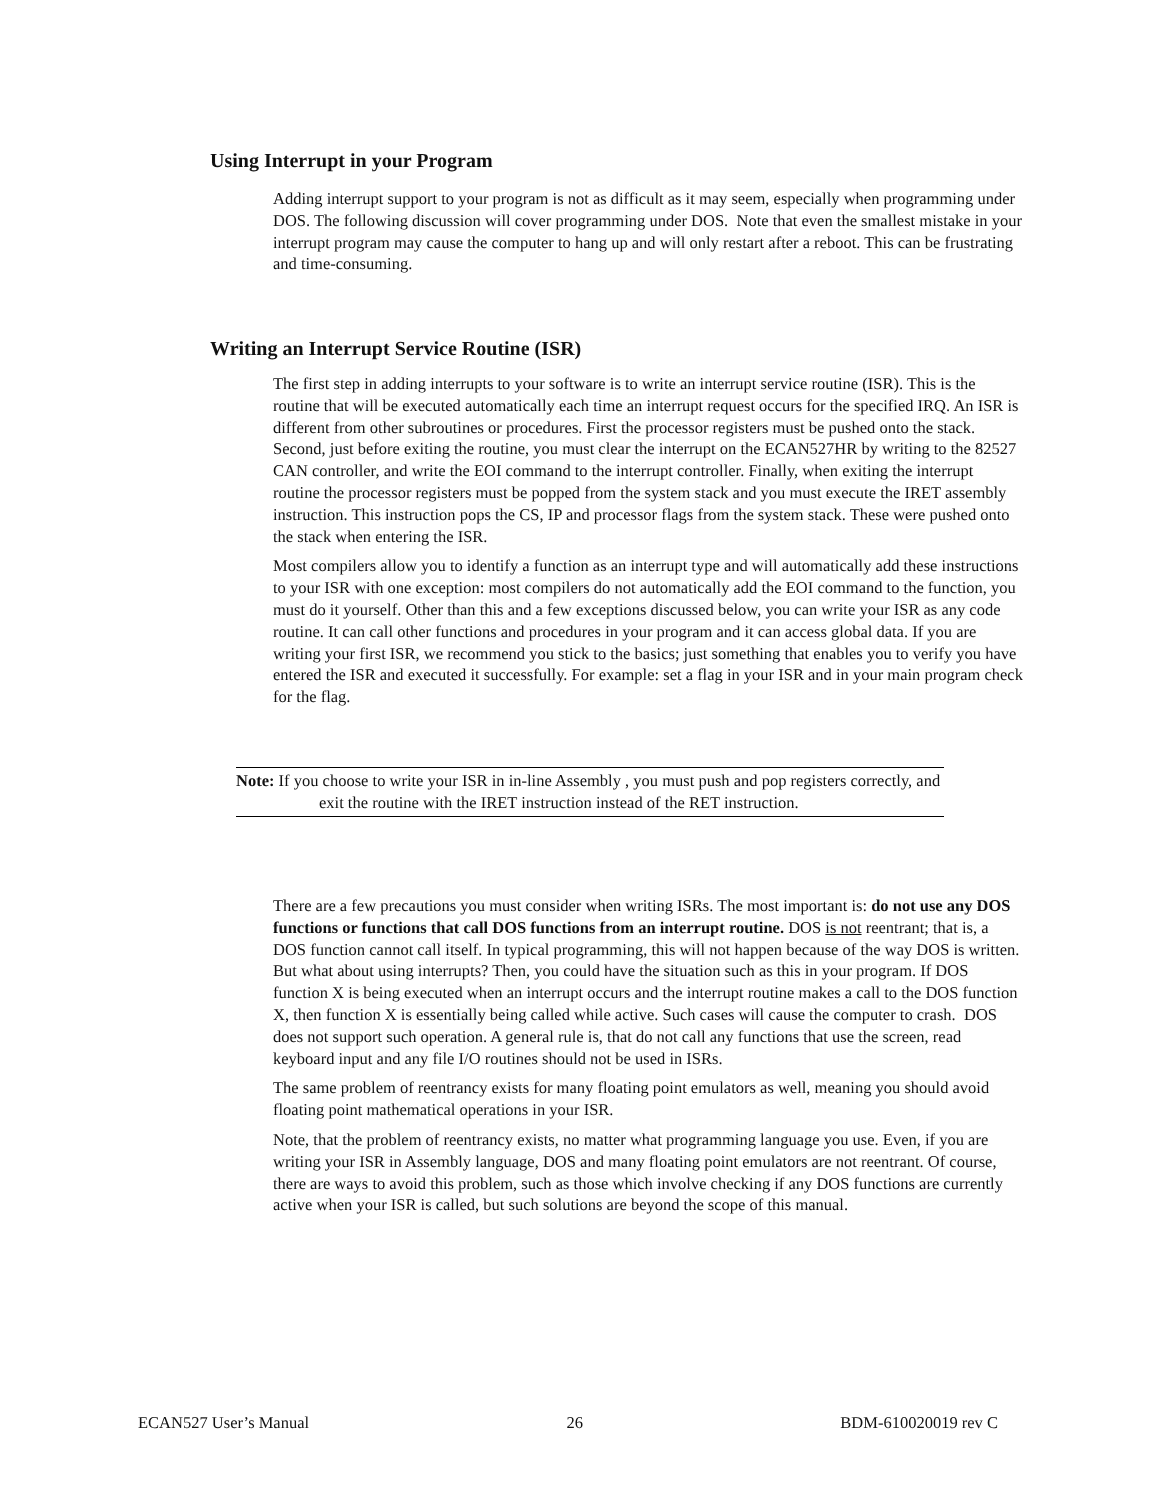Using Interrupt in your Program
Adding interrupt support to your program is not as difficult as it may seem, especially when programming under DOS. The following discussion will cover programming under DOS. Note that even the smallest mistake in your interrupt program may cause the computer to hang up and will only restart after a reboot. This can be frustrating and time-consuming.
Writing an Interrupt Service Routine (ISR)
The first step in adding interrupts to your software is to write an interrupt service routine (ISR). This is the routine that will be executed automatically each time an interrupt request occurs for the specified IRQ. An ISR is different from other subroutines or procedures. First the processor registers must be pushed onto the stack. Second, just before exiting the routine, you must clear the interrupt on the ECAN527HR by writing to the 82527 CAN controller, and write the EOI command to the interrupt controller. Finally, when exiting the interrupt routine the processor registers must be popped from the system stack and you must execute the IRET assembly instruction. This instruction pops the CS, IP and processor flags from the system stack. These were pushed onto the stack when entering the ISR.
Most compilers allow you to identify a function as an interrupt type and will automatically add these instructions to your ISR with one exception: most compilers do not automatically add the EOI command to the function, you must do it yourself. Other than this and a few exceptions discussed below, you can write your ISR as any code routine. It can call other functions and procedures in your program and it can access global data. If you are writing your first ISR, we recommend you stick to the basics; just something that enables you to verify you have entered the ISR and executed it successfully. For example: set a flag in your ISR and in your main program check for the flag.
Note: If you choose to write your ISR in in-line Assembly , you must push and pop registers correctly, and exit the routine with the IRET instruction instead of the RET instruction.
There are a few precautions you must consider when writing ISRs. The most important is: do not use any DOS functions or functions that call DOS functions from an interrupt routine. DOS is not reentrant; that is, a DOS function cannot call itself. In typical programming, this will not happen because of the way DOS is written. But what about using interrupts? Then, you could have the situation such as this in your program. If DOS function X is being executed when an interrupt occurs and the interrupt routine makes a call to the DOS function X, then function X is essentially being called while active. Such cases will cause the computer to crash. DOS does not support such operation. A general rule is, that do not call any functions that use the screen, read keyboard input and any file I/O routines should not be used in ISRs.
The same problem of reentrancy exists for many floating point emulators as well, meaning you should avoid floating point mathematical operations in your ISR.
Note, that the problem of reentrancy exists, no matter what programming language you use. Even, if you are writing your ISR in Assembly language, DOS and many floating point emulators are not reentrant. Of course, there are ways to avoid this problem, such as those which involve checking if any DOS functions are currently active when your ISR is called, but such solutions are beyond the scope of this manual.
ECAN527 User’s Manual 26 BDM-610020019 rev C